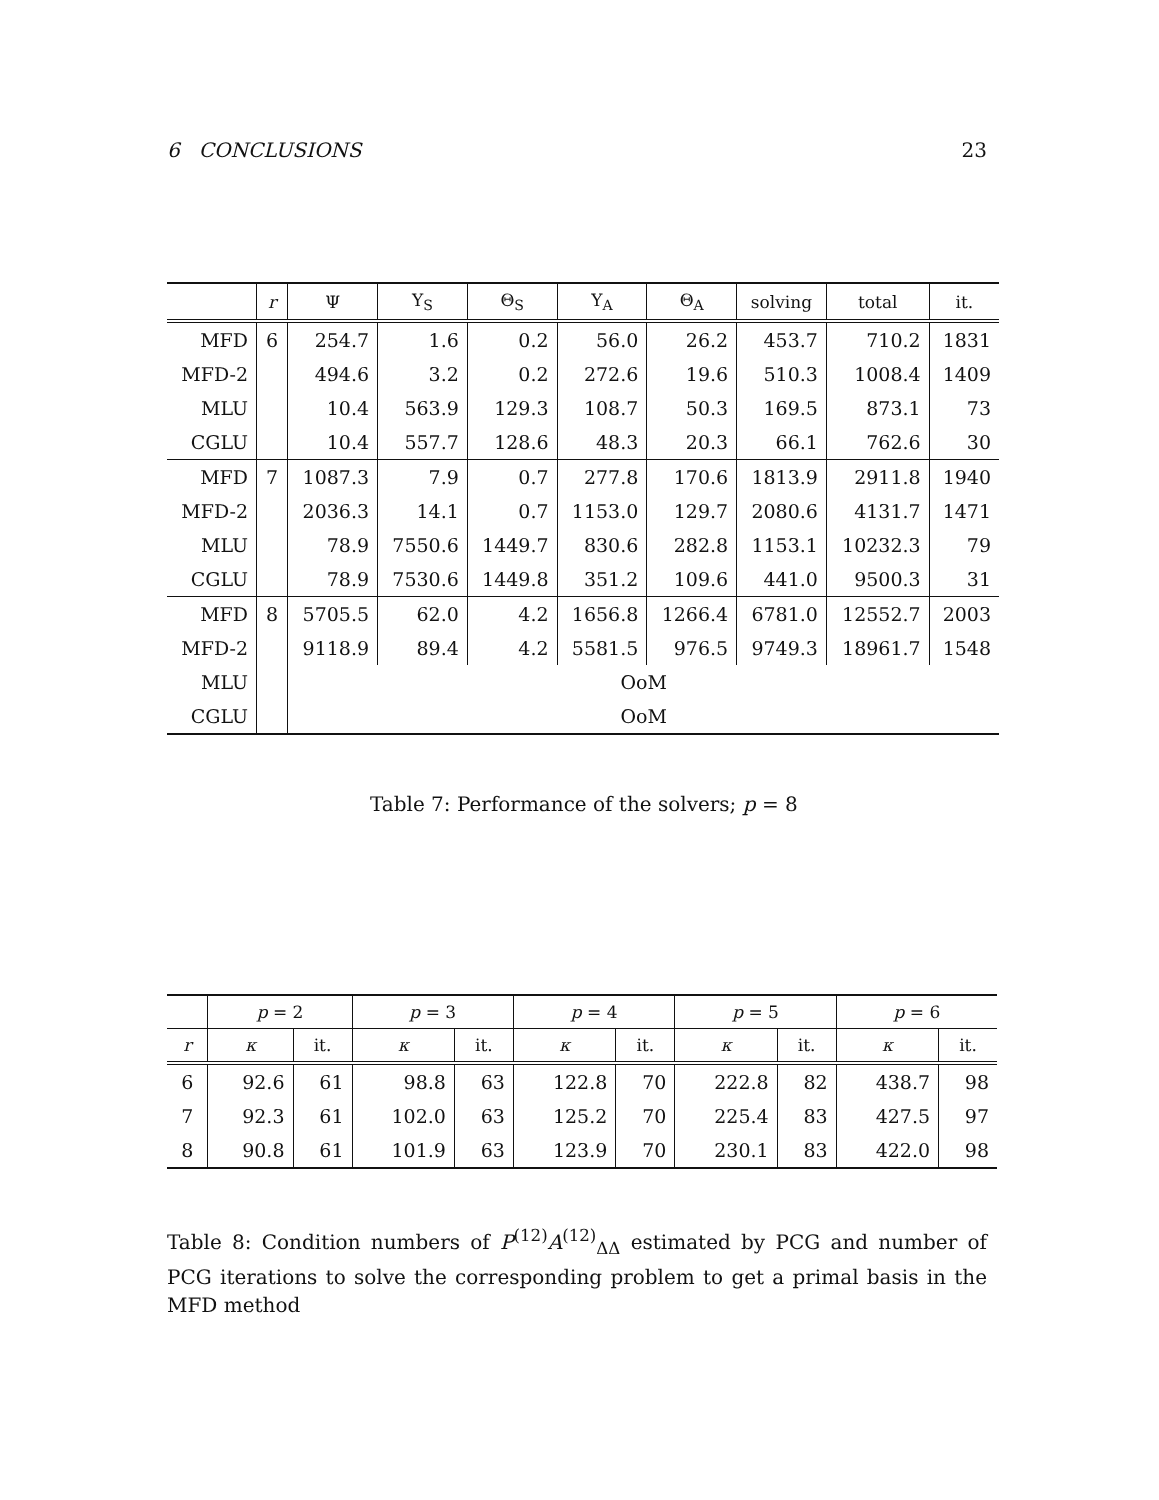6 CONCLUSIONS 23
| | r | Ψ | Υ<sub>S</sub> | Θ<sub>S</sub> | Υ<sub>A</sub> | Θ<sub>A</sub> | solving | total | it. |
| --- | --- | --- | --- | --- | --- | --- | --- | --- | --- |
| MFD | 6 | 254.7 | 1.6 | 0.2 | 56.0 | 26.2 | 453.7 | 710.2 | 1831 |
| MFD-2 | | 494.6 | 3.2 | 0.2 | 272.6 | 19.6 | 510.3 | 1008.4 | 1409 |
| MLU | | 10.4 | 563.9 | 129.3 | 108.7 | 50.3 | 169.5 | 873.1 | 73 |
| CGLU | | 10.4 | 557.7 | 128.6 | 48.3 | 20.3 | 66.1 | 762.6 | 30 |
| MFD | 7 | 1087.3 | 7.9 | 0.7 | 277.8 | 170.6 | 1813.9 | 2911.8 | 1940 |
| MFD-2 | | 2036.3 | 14.1 | 0.7 | 1153.0 | 129.7 | 2080.6 | 4131.7 | 1471 |
| MLU | | 78.9 | 7550.6 | 1449.7 | 830.6 | 282.8 | 1153.1 | 10232.3 | 79 |
| CGLU | | 78.9 | 7530.6 | 1449.8 | 351.2 | 109.6 | 441.0 | 9500.3 | 31 |
| MFD | 8 | 5705.5 | 62.0 | 4.2 | 1656.8 | 1266.4 | 6781.0 | 12552.7 | 2003 |
| MFD-2 | | 9118.9 | 89.4 | 4.2 | 5581.5 | 976.5 | 9749.3 | 18961.7 | 1548 |
| MLU | | OoM | | | | | | | |
| CGLU | | OoM | | | | | | | |
Table 7: Performance of the solvers; p = 8
| | p = 2 | | p = 3 | | p = 4 | | p = 5 | | p = 6 | |
| --- | --- | --- | --- | --- | --- | --- | --- | --- | --- | --- |
| r | κ | it. | κ | it. | κ | it. | κ | it. | κ | it. |
| 6 | 92.6 | 61 | 98.8 | 63 | 122.8 | 70 | 222.8 | 82 | 438.7 | 98 |
| 7 | 92.3 | 61 | 102.0 | 63 | 125.2 | 70 | 225.4 | 83 | 427.5 | 97 |
| 8 | 90.8 | 61 | 101.9 | 63 | 123.9 | 70 | 230.1 | 83 | 422.0 | 98 |
Table 8: Condition numbers of P<sup>(12)</sup>A<sup>(12)</sup><sub>ΔΔ</sub> estimated by PCG and number of PCG iterations to solve the corresponding problem to get a primal basis in the MFD method